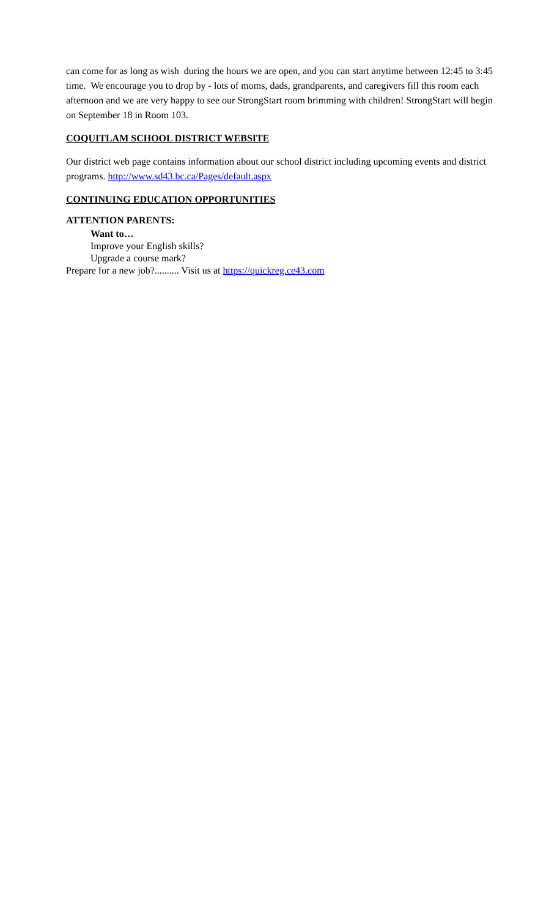can come for as long as wish during the hours we are open, and you can start anytime between 12:45 to 3:45 time. We encourage you to drop by - lots of moms, dads, grandparents, and caregivers fill this room each afternoon and we are very happy to see our StrongStart room brimming with children! StrongStart will begin on September 18 in Room 103.
COQUITLAM SCHOOL DISTRICT WEBSITE
Our district web page contains information about our school district including upcoming events and district programs. http://www.sd43.bc.ca/Pages/default.aspx
CONTINUING EDUCATION OPPORTUNITIES
ATTENTION PARENTS:
Want to…
Improve your English skills?
Upgrade a course mark?
Prepare for a new job?.......... Visit us at https://quickreg.ce43.com